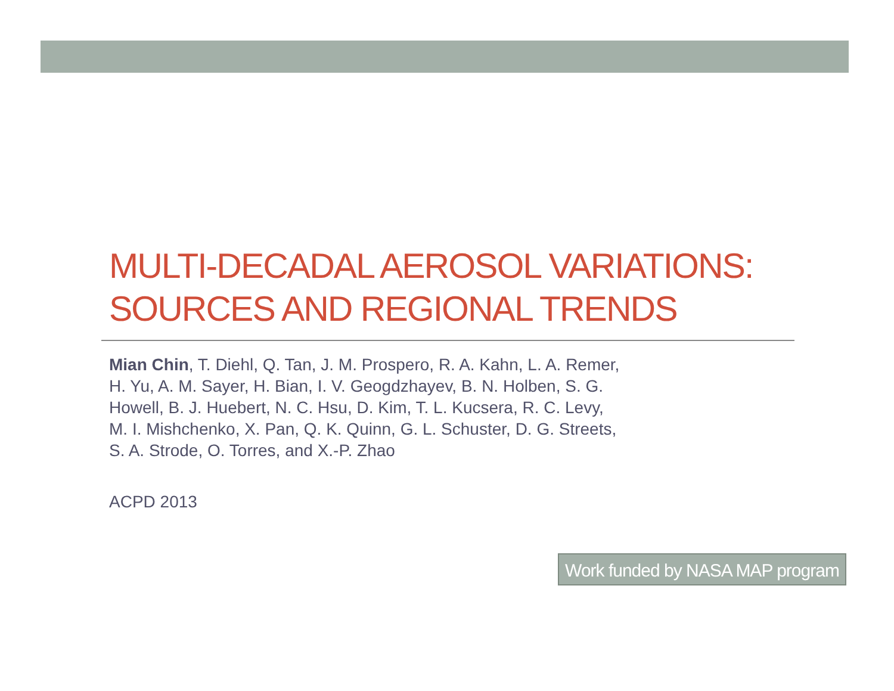MULTI-DECADAL AEROSOL VARIATIONS: SOURCES AND REGIONAL TRENDS
Mian Chin, T. Diehl, Q. Tan, J. M. Prospero, R. A. Kahn, L. A. Remer,
H. Yu, A. M. Sayer, H. Bian, I. V. Geogdzhayev, B. N. Holben, S. G.
Howell, B. J. Huebert, N. C. Hsu, D. Kim, T. L. Kucsera, R. C. Levy,
M. I. Mishchenko, X. Pan, Q. K. Quinn, G. L. Schuster, D. G. Streets,
S. A. Strode, O. Torres, and X.-P. Zhao
ACPD 2013
Work funded by NASA MAP program